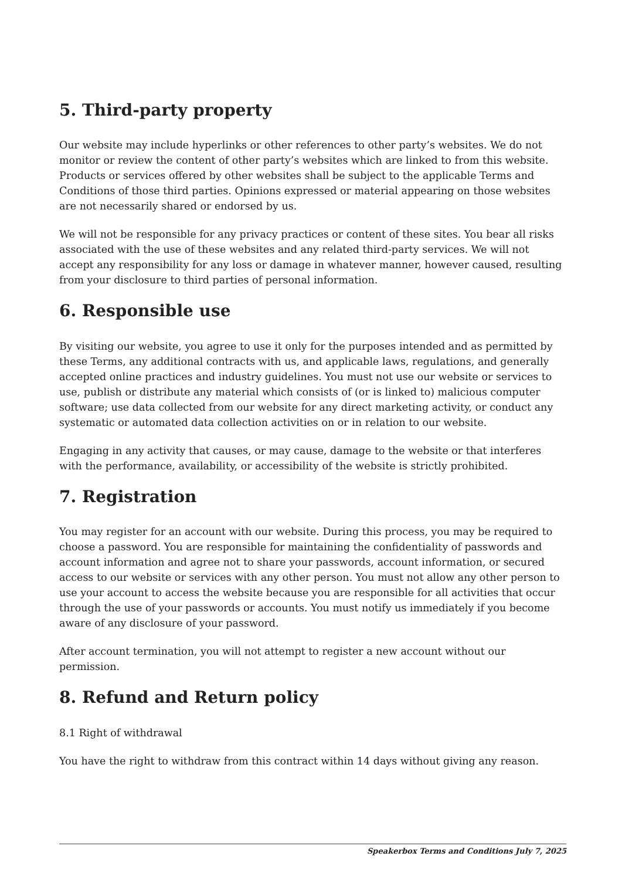5. Third-party property
Our website may include hyperlinks or other references to other party’s websites. We do not monitor or review the content of other party’s websites which are linked to from this website. Products or services offered by other websites shall be subject to the applicable Terms and Conditions of those third parties. Opinions expressed or material appearing on those websites are not necessarily shared or endorsed by us.
We will not be responsible for any privacy practices or content of these sites. You bear all risks associated with the use of these websites and any related third-party services. We will not accept any responsibility for any loss or damage in whatever manner, however caused, resulting from your disclosure to third parties of personal information.
6. Responsible use
By visiting our website, you agree to use it only for the purposes intended and as permitted by these Terms, any additional contracts with us, and applicable laws, regulations, and generally accepted online practices and industry guidelines. You must not use our website or services to use, publish or distribute any material which consists of (or is linked to) malicious computer software; use data collected from our website for any direct marketing activity, or conduct any systematic or automated data collection activities on or in relation to our website.
Engaging in any activity that causes, or may cause, damage to the website or that interferes with the performance, availability, or accessibility of the website is strictly prohibited.
7. Registration
You may register for an account with our website. During this process, you may be required to choose a password. You are responsible for maintaining the confidentiality of passwords and account information and agree not to share your passwords, account information, or secured access to our website or services with any other person. You must not allow any other person to use your account to access the website because you are responsible for all activities that occur through the use of your passwords or accounts. You must notify us immediately if you become aware of any disclosure of your password.
After account termination, you will not attempt to register a new account without our permission.
8. Refund and Return policy
8.1 Right of withdrawal
You have the right to withdraw from this contract within 14 days without giving any reason.
Speakerbox Terms and Conditions July 7, 2025